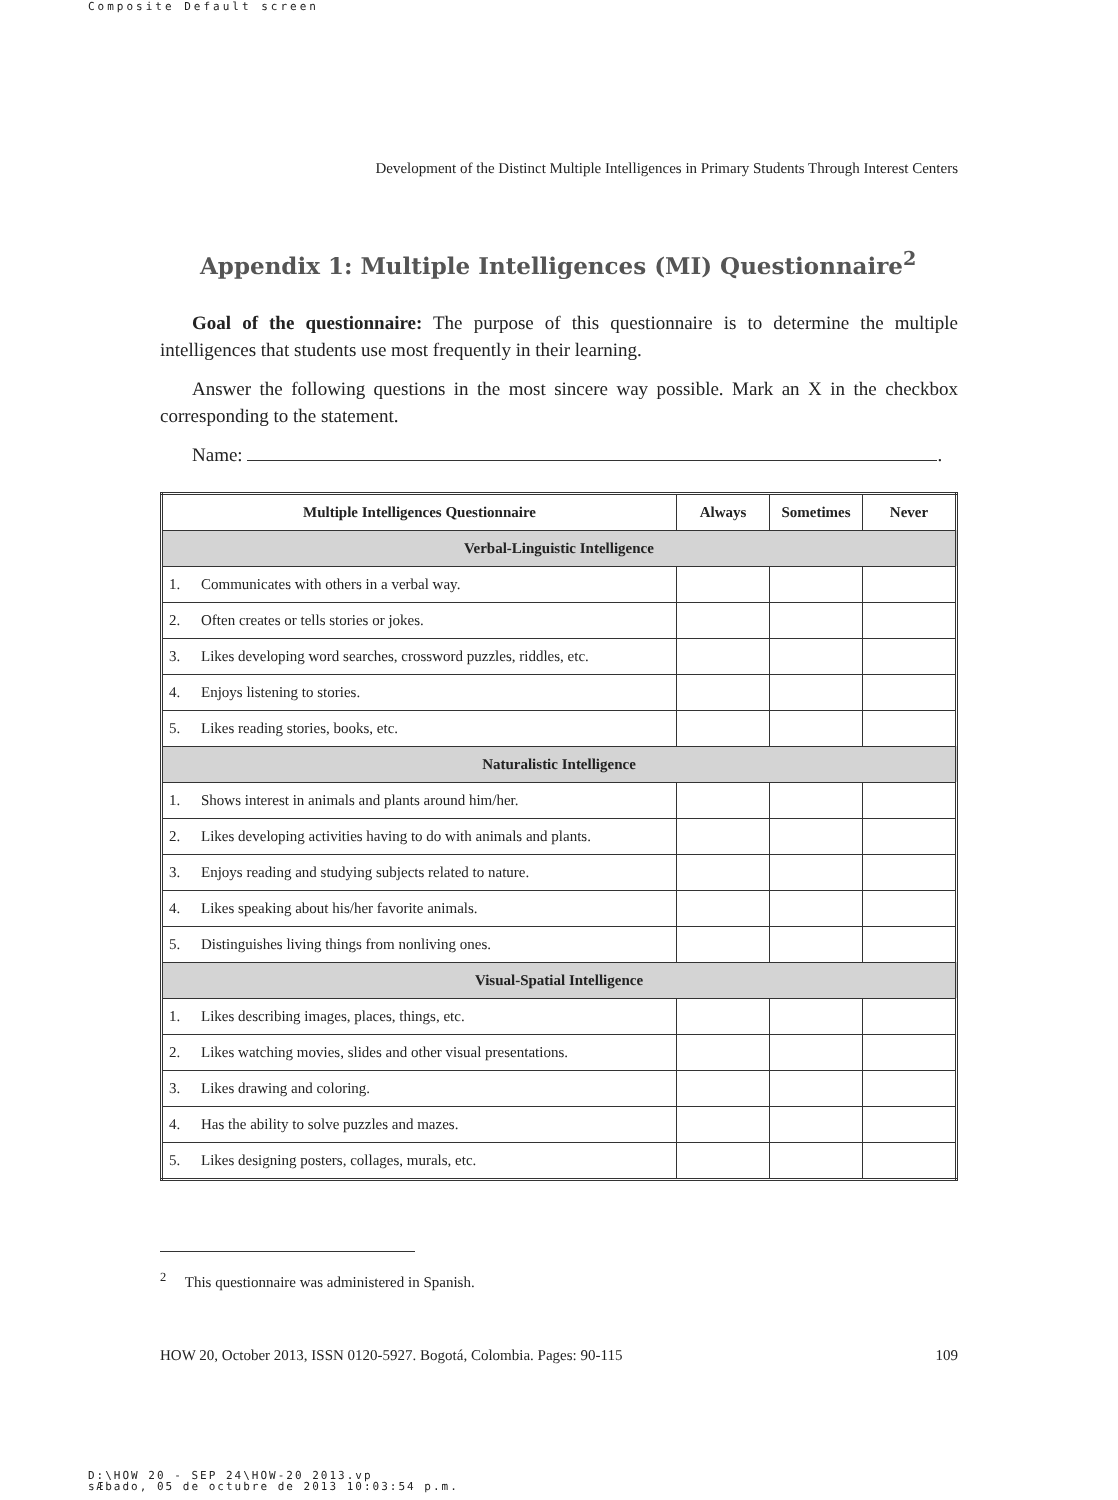Composite Default screen
Development of the Distinct Multiple Intelligences in Primary Students Through Interest Centers
Appendix 1: Multiple Intelligences (MI) Questionnaire<sup>2</sup>
Goal of the questionnaire: The purpose of this questionnaire is to determine the multiple intelligences that students use most frequently in their learning.
Answer the following questions in the most sincere way possible. Mark an X in the checkbox corresponding to the statement.
Name: .
| Multiple Intelligences Questionnaire | | Always | Sometimes | Never |
| --- | --- | --- | --- | --- |
| Verbal-Linguistic Intelligence | | | | |
| 1. | Communicates with others in a verbal way. | | | |
| 2. | Often creates or tells stories or jokes. | | | |
| 3. | Likes developing word searches, crossword puzzles, riddles, etc. | | | |
| 4. | Enjoys listening to stories. | | | |
| 5. | Likes reading stories, books, etc. | | | |
| Naturalistic Intelligence | | | | |
| 1. | Shows interest in animals and plants around him/her. | | | |
| 2. | Likes developing activities having to do with animals and plants. | | | |
| 3. | Enjoys reading and studying subjects related to nature. | | | |
| 4. | Likes speaking about his/her favorite animals. | | | |
| 5. | Distinguishes living things from nonliving ones. | | | |
| Visual-Spatial Intelligence | | | | |
| 1. | Likes describing images, places, things, etc. | | | |
| 2. | Likes watching movies, slides and other visual presentations. | | | |
| 3. | Likes drawing and coloring. | | | |
| 4. | Has the ability to solve puzzles and mazes. | | | |
| 5. | Likes designing posters, collages, murals, etc. | | | |
<sup>2</sup> This questionnaire was administered in Spanish.
HOW 20, October 2013, ISSN 0120-5927. Bogotá, Colombia. Pages: 90-115 109
D:\HOW 20 - SEP 24\HOW-20 2013.vp
sÆbado, 05 de octubre de 2013 10:03:54 p.m.